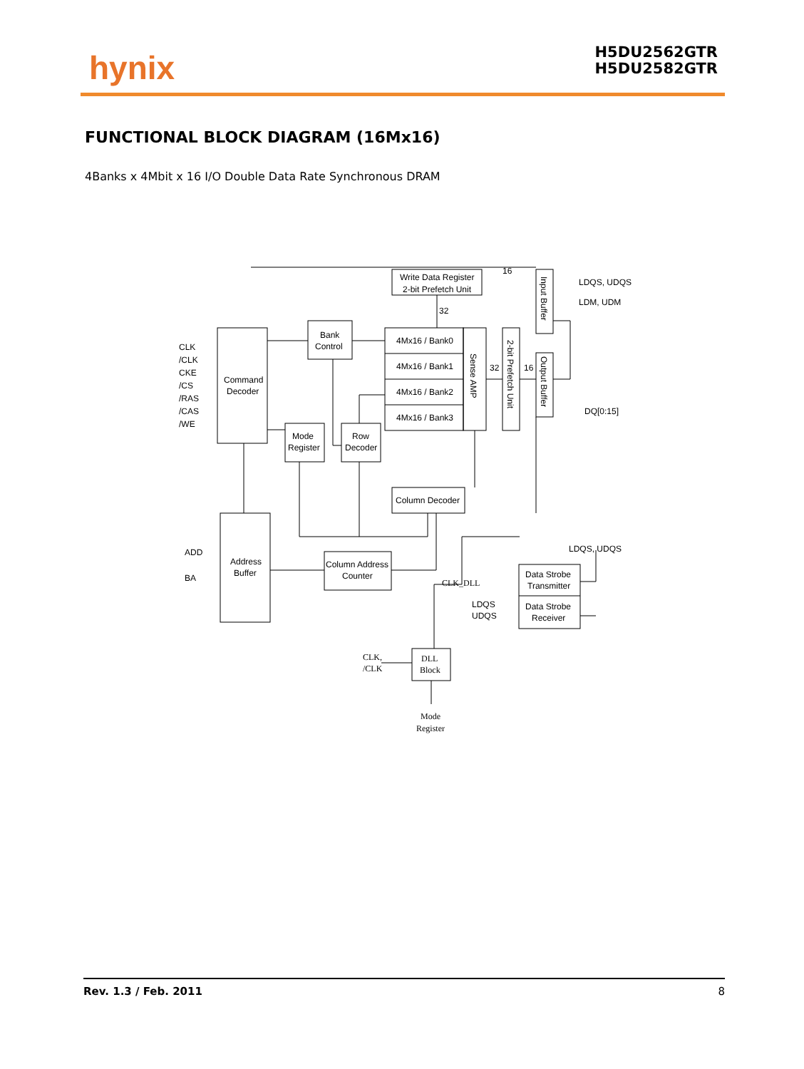hynix
H5DU2562GTR
H5DU2582GTR
FUNCTIONAL BLOCK DIAGRAM (16Mx16)
4Banks x 4Mbit x 16 I/O Double Data Rate Synchronous DRAM
Write Data Register
2-bit Prefetch Unit
Command
Decoder
Bank
Control
4Mx16 / Bank0
4Mx16 / Bank1
4Mx16 / Bank2
4Mx16 / Bank3
Mode
Register
Row
Decoder
Column Decoder
Address
Buffer
Column Address
Counter
Data Strobe
Transmitter
Data Strobe
Receiver
DLL
Block
CLK
/CLK
CKE
/CS
/RAS
/CAS
/WE
ADD
BA
16
32
32
16
LDQS, UDQS
LDM, UDM
DQ[0:15]
LDQS, UDQS
LDQS
UDQS
CLK_DLL
CLK,
/CLK
Mode
Register
Sense AMP
2-bit Prefetch Unit
Input Buffer
Output Buffer
Rev. 1.3 / Feb. 2011 8